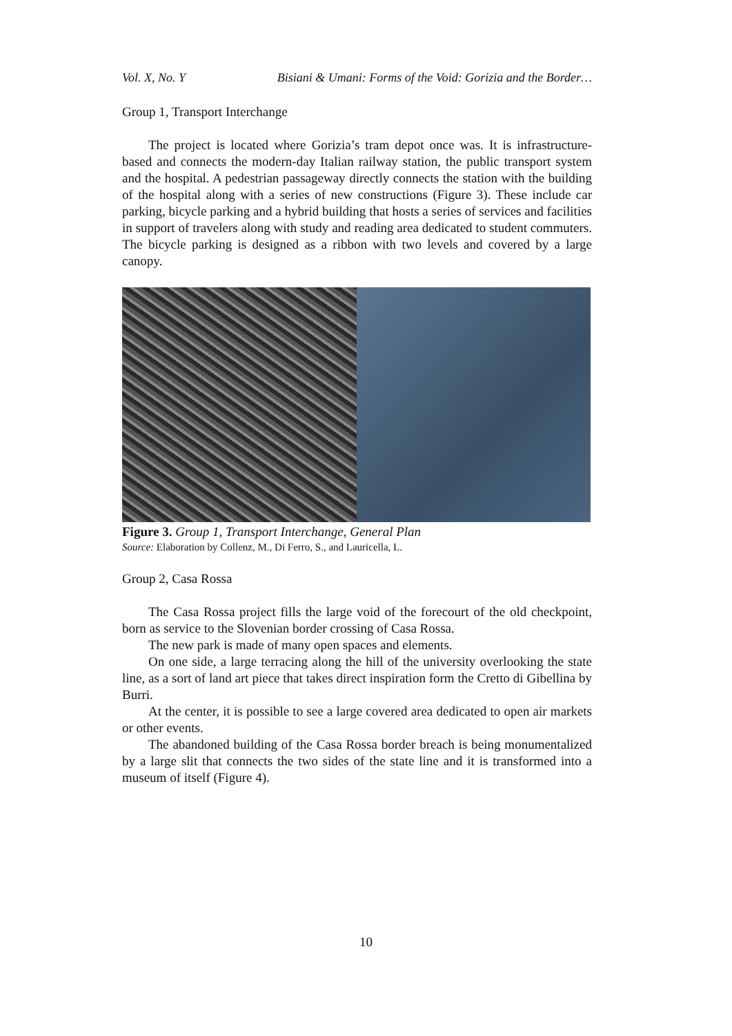Vol. X, No. Y Bisiani & Umani: Forms of the Void: Gorizia and the Border…
Group 1, Transport Interchange
The project is located where Gorizia’s tram depot once was. It is infrastructure-based and connects the modern-day Italian railway station, the public transport system and the hospital. A pedestrian passageway directly connects the station with the building of the hospital along with a series of new constructions (Figure 3). These include car parking, bicycle parking and a hybrid building that hosts a series of services and facilities in support of travelers along with study and reading area dedicated to student commuters. The bicycle parking is designed as a ribbon with two levels and covered by a large canopy.
Figure 3. Group 1, Transport Interchange, General Plan
Source: Elaboration by Collenz, M., Di Ferro, S., and Lauricella, L.
Group 2, Casa Rossa
The Casa Rossa project fills the large void of the forecourt of the old checkpoint, born as service to the Slovenian border crossing of Casa Rossa.
The new park is made of many open spaces and elements.
On one side, a large terracing along the hill of the university overlooking the state line, as a sort of land art piece that takes direct inspiration form the Cretto di Gibellina by Burri.
At the center, it is possible to see a large covered area dedicated to open air markets or other events.
The abandoned building of the Casa Rossa border breach is being monumentalized by a large slit that connects the two sides of the state line and it is transformed into a museum of itself (Figure 4).
10